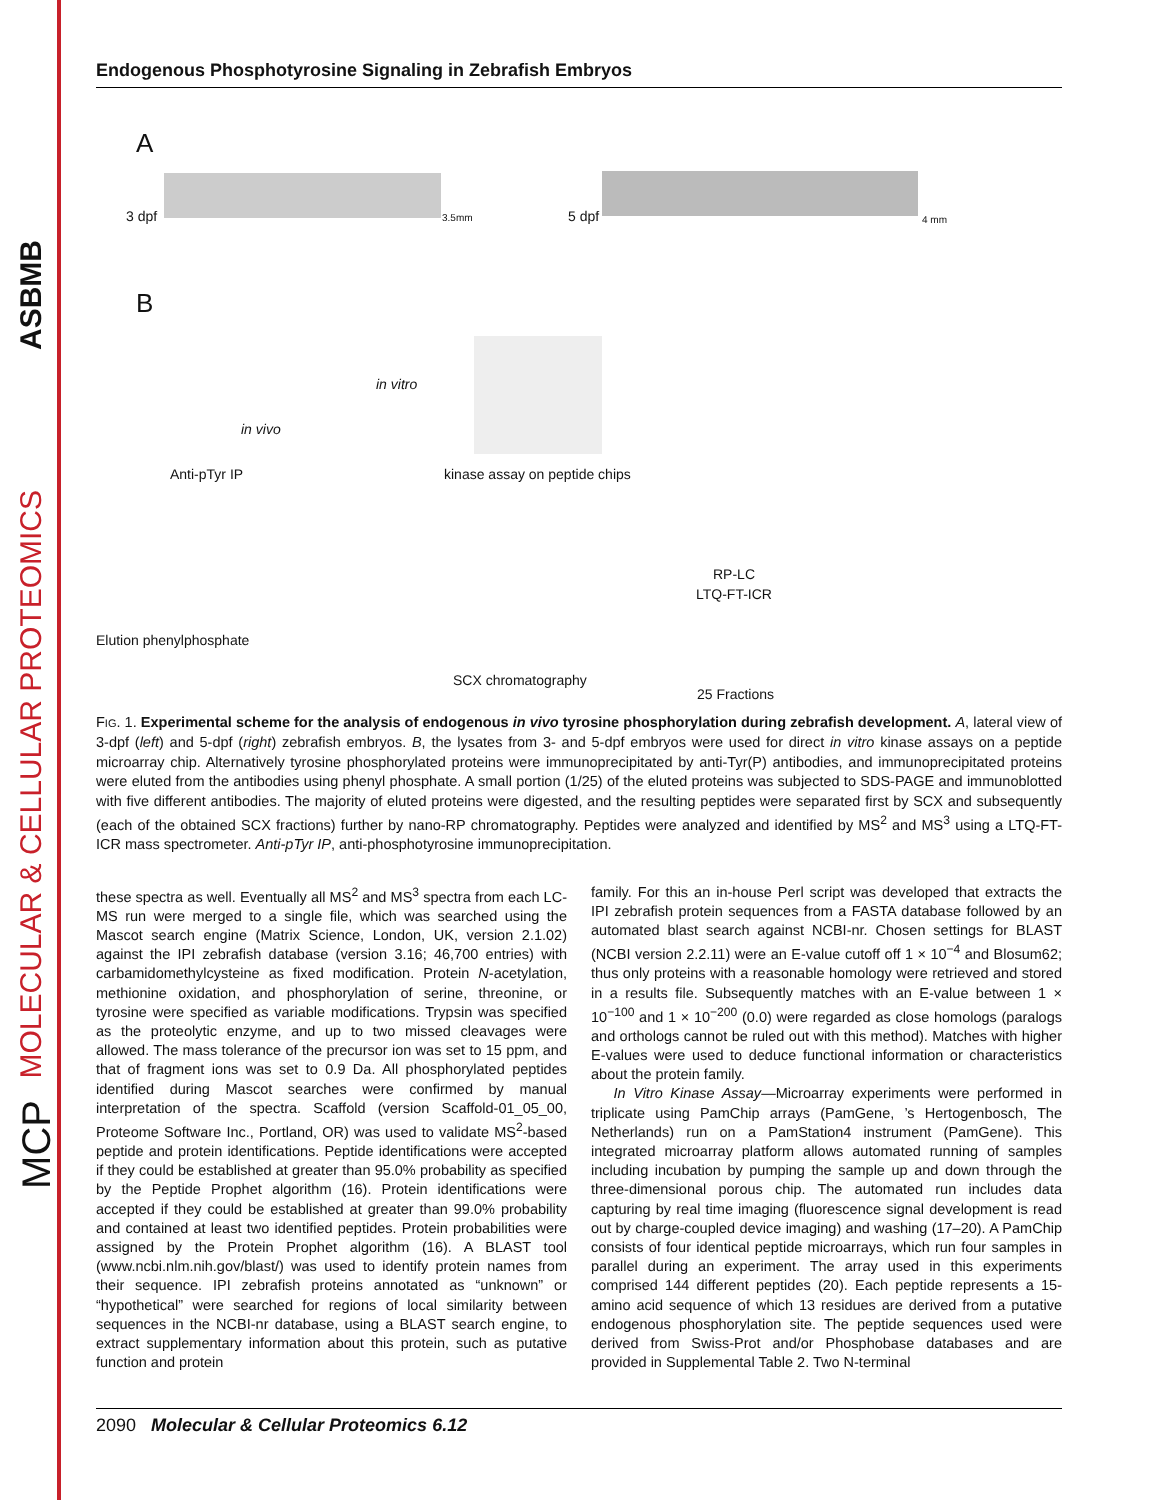ASBMB
MOLECULAR & CELLULAR PROTEOMICS
MCP
Endogenous Phosphotyrosine Signaling in Zebrafish Embryos
A
3 dpf 3.5mm 5 dpf 4 mm
B
in vivo
in vitro
kinase assay on peptide chips Anti-pTyr IP
Elution phenylphosphate
SCX chromatography
RP-LC
LTQ-FT-ICR
25 Fractions
FIG. 1. Experimental scheme for the analysis of endogenous in vivo tyrosine phosphorylation during zebrafish development. A, lateral view of 3-dpf (left) and 5-dpf (right) zebrafish embryos. B, the lysates from 3- and 5-dpf embryos were used for direct in vitro kinase assays on a peptide microarray chip. Alternatively tyrosine phosphorylated proteins were immunoprecipitated by anti-Tyr(P) antibodies, and immunoprecipitated proteins were eluted from the antibodies using phenyl phosphate. A small portion (1/25) of the eluted proteins was subjected to SDS-PAGE and immunoblotted with five different antibodies. The majority of eluted proteins were digested, and the resulting peptides were separated first by SCX and subsequently (each of the obtained SCX fractions) further by nano-RP chromatography. Peptides were analyzed and identified by MS<sup>2</sup> and MS<sup>3</sup> using a LTQ-FT-ICR mass spectrometer. Anti-pTyr IP, anti-phosphotyrosine immunoprecipitation.
these spectra as well. Eventually all MS<sup>2</sup> and MS<sup>3</sup> spectra from each LC-MS run were merged to a single file, which was searched using the Mascot search engine (Matrix Science, London, UK, version 2.1.02) against the IPI zebrafish database (version 3.16; 46,700 entries) with carbamidomethylcysteine as fixed modification. Protein N-acetylation, methionine oxidation, and phosphorylation of serine, threonine, or tyrosine were specified as variable modifications. Trypsin was specified as the proteolytic enzyme, and up to two missed cleavages were allowed. The mass tolerance of the precursor ion was set to 15 ppm, and that of fragment ions was set to 0.9 Da. All phosphorylated peptides identified during Mascot searches were confirmed by manual interpretation of the spectra. Scaffold (version Scaffold-01_05_00, Proteome Software Inc., Portland, OR) was used to validate MS<sup>2</sup>-based peptide and protein identifications. Peptide identifications were accepted if they could be established at greater than 95.0% probability as specified by the Peptide Prophet algorithm (16). Protein identifications were accepted if they could be established at greater than 99.0% probability and contained at least two identified peptides. Protein probabilities were assigned by the Protein Prophet algorithm (16). A BLAST tool (www.ncbi.nlm.nih.gov/blast/) was used to identify protein names from their sequence. IPI zebrafish proteins annotated as “unknown” or “hypothetical” were searched for regions of local similarity between sequences in the NCBI-nr database, using a BLAST search engine, to extract supplementary information about this protein, such as putative function and protein
family. For this an in-house Perl script was developed that extracts the IPI zebrafish protein sequences from a FASTA database followed by an automated blast search against NCBI-nr. Chosen settings for BLAST (NCBI version 2.2.11) were an E-value cutoff off 1 × 10<sup>−4</sup> and Blosum62; thus only proteins with a reasonable homology were retrieved and stored in a results file. Subsequently matches with an E-value between 1 × 10<sup>−100</sup> and 1 × 10<sup>−200</sup> (0.0) were regarded as close homologs (paralogs and orthologs cannot be ruled out with this method). Matches with higher E-values were used to deduce functional information or characteristics about the protein family.
In Vitro Kinase Assay—Microarray experiments were performed in triplicate using PamChip arrays (PamGene, ’s Hertogenbosch, The Netherlands) run on a PamStation4 instrument (PamGene). This integrated microarray platform allows automated running of samples including incubation by pumping the sample up and down through the three-dimensional porous chip. The automated run includes data capturing by real time imaging (fluorescence signal development is read out by charge-coupled device imaging) and washing (17–20). A PamChip consists of four identical peptide microarrays, which run four samples in parallel during an experiment. The array used in this experiments comprised 144 different peptides (20). Each peptide represents a 15-amino acid sequence of which 13 residues are derived from a putative endogenous phosphorylation site. The peptide sequences used were derived from Swiss-Prot and/or Phosphobase databases and are provided in Supplemental Table 2. Two N-terminal
2090 Molecular & Cellular Proteomics 6.12